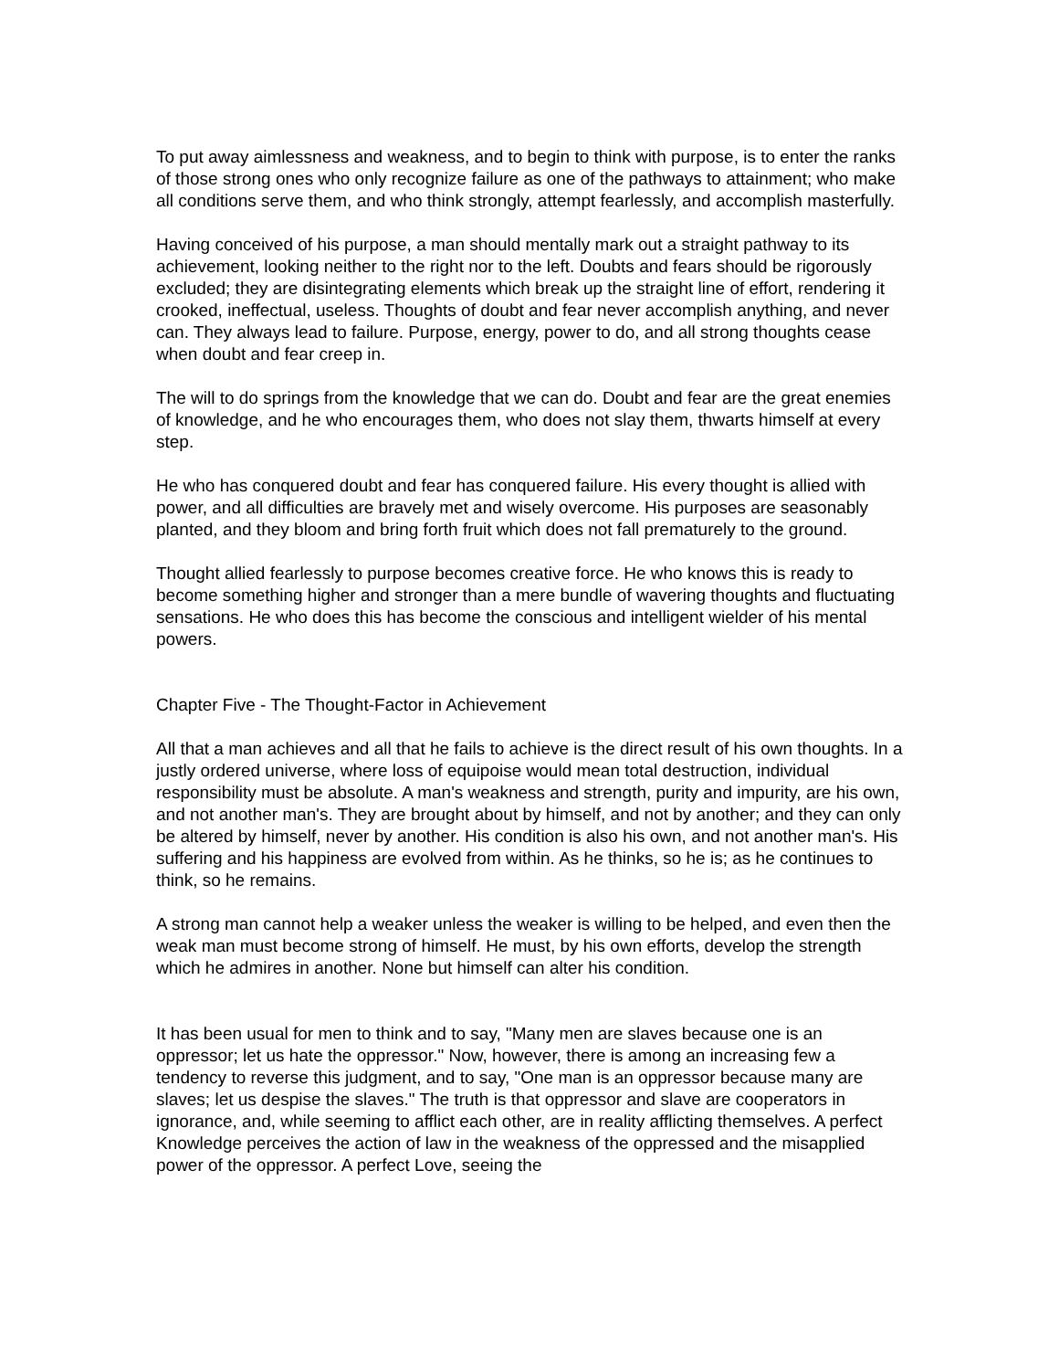To put away aimlessness and weakness, and to begin to think with purpose, is to enter the ranks of those strong ones who only recognize failure as one of the pathways to attainment; who make all conditions serve them, and who think strongly, attempt fearlessly, and accomplish masterfully.
Having conceived of his purpose, a man should mentally mark out a straight pathway to its achievement, looking neither to the right nor to the left. Doubts and fears should be rigorously excluded; they are disintegrating elements which break up the straight line of effort, rendering it crooked, ineffectual, useless. Thoughts of doubt and fear never accomplish anything, and never can. They always lead to failure. Purpose, energy, power to do, and all strong thoughts cease when doubt and fear creep in.
The will to do springs from the knowledge that we can do. Doubt and fear are the great enemies of knowledge, and he who encourages them, who does not slay them, thwarts himself at every step.
He who has conquered doubt and fear has conquered failure. His every thought is allied with power, and all difficulties are bravely met and wisely overcome. His purposes are seasonably planted, and they bloom and bring forth fruit which does not fall prematurely to the ground.
Thought allied fearlessly to purpose becomes creative force. He who knows this is ready to become something higher and stronger than a mere bundle of wavering thoughts and fluctuating sensations. He who does this has become the conscious and intelligent wielder of his mental powers.
Chapter Five - The Thought-Factor in Achievement
All that a man achieves and all that he fails to achieve is the direct result of his own thoughts. In a justly ordered universe, where loss of equipoise would mean total destruction, individual responsibility must be absolute. A man's weakness and strength, purity and impurity, are his own, and not another man's. They are brought about by himself, and not by another; and they can only be altered by himself, never by another. His condition is also his own, and not another man's. His suffering and his happiness are evolved from within. As he thinks, so he is; as he continues to think, so he remains.
A strong man cannot help a weaker unless the weaker is willing to be helped, and even then the weak man must become strong of himself. He must, by his own efforts, develop the strength which he admires in another. None but himself can alter his condition.
It has been usual for men to think and to say, "Many men are slaves because one is an oppressor; let us hate the oppressor." Now, however, there is among an increasing few a tendency to reverse this judgment, and to say, "One man is an oppressor because many are slaves; let us despise the slaves." The truth is that oppressor and slave are cooperators in ignorance, and, while seeming to afflict each other, are in reality afflicting themselves. A perfect Knowledge perceives the action of law in the weakness of the oppressed and the misapplied power of the oppressor. A perfect Love, seeing the